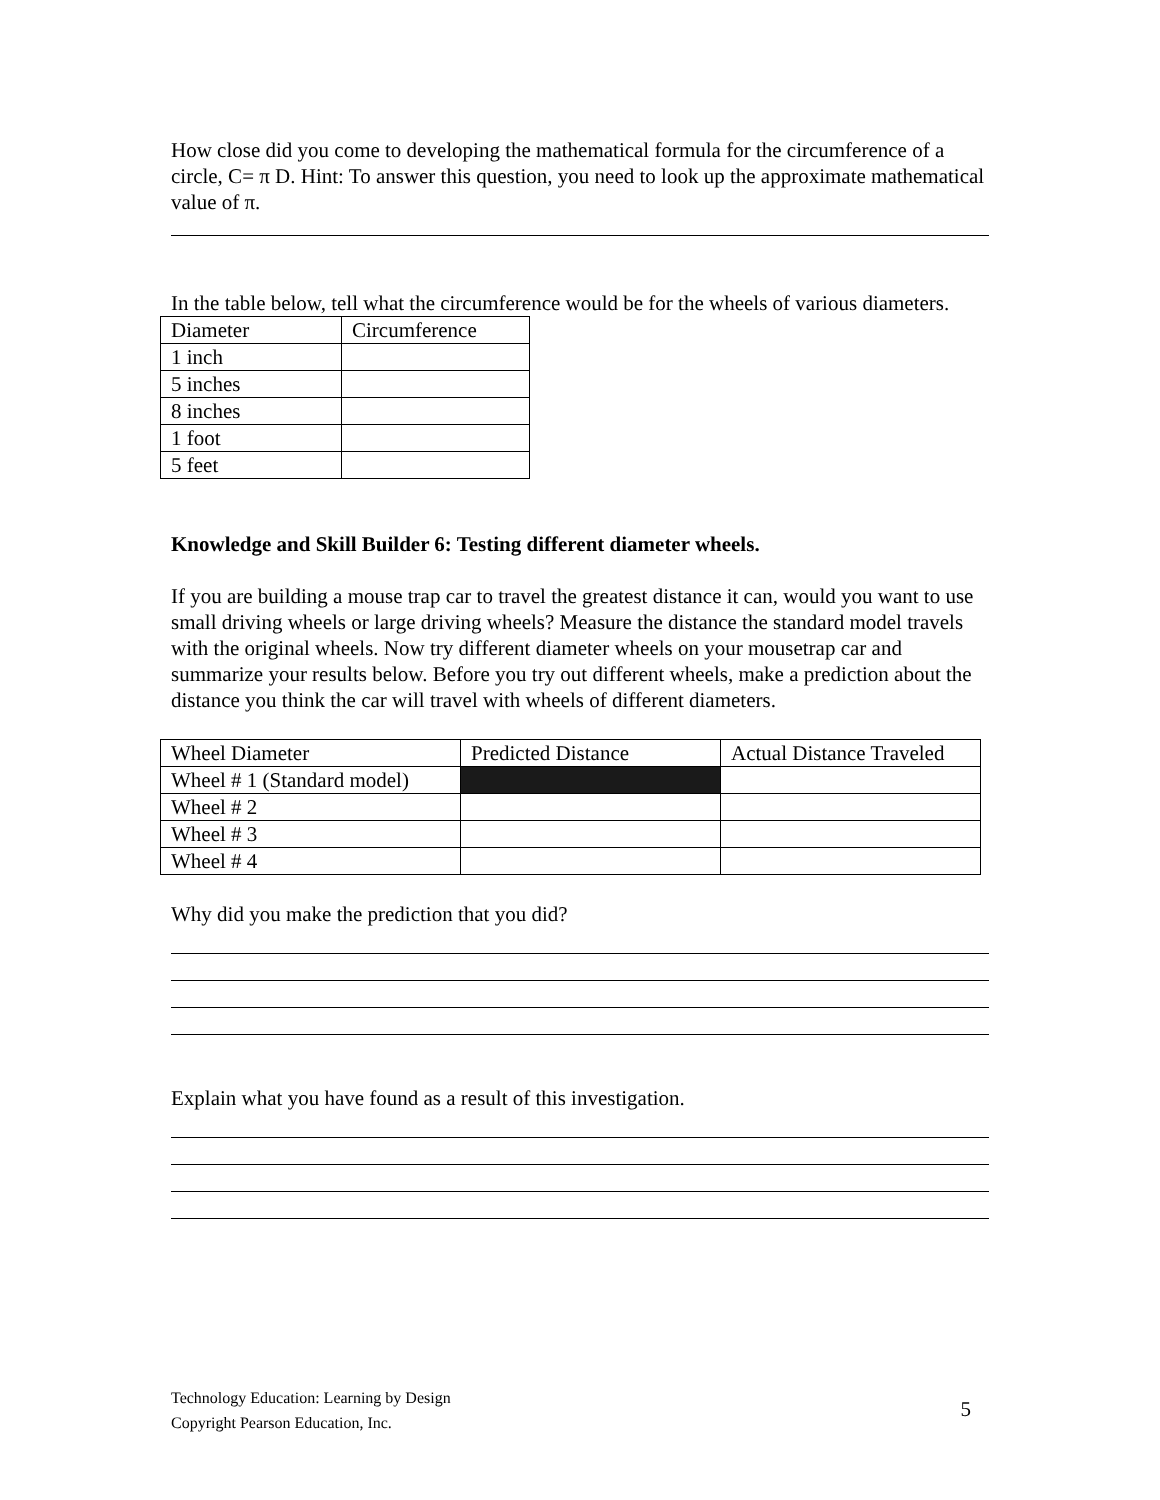How close did you come to developing the mathematical formula for the circumference of a circle, C= π D. Hint: To answer this question, you need to look up the approximate mathematical value of π.
In the table below, tell what the circumference would be for the wheels of various diameters.
| Diameter | Circumference |
| 1 inch | |
| 5 inches | |
| 8 inches | |
| 1 foot | |
| 5 feet | |
Knowledge and Skill Builder 6: Testing different diameter wheels.
If you are building a mouse trap car to travel the greatest distance it can, would you want to use small driving wheels or large driving wheels? Measure the distance the standard model travels with the original wheels. Now try different diameter wheels on your mousetrap car and summarize your results below. Before you try out different wheels, make a prediction about the distance you think the car will travel with wheels of different diameters.
| Wheel Diameter | Predicted Distance | Actual Distance Traveled |
| Wheel # 1 (Standard model) | | |
| Wheel # 2 | | |
| Wheel # 3 | | |
| Wheel # 4 | | |
Why did you make the prediction that you did?
Explain what you have found as a result of this investigation.
Technology Education: Learning by Design
Copyright Pearson Education, Inc.
5